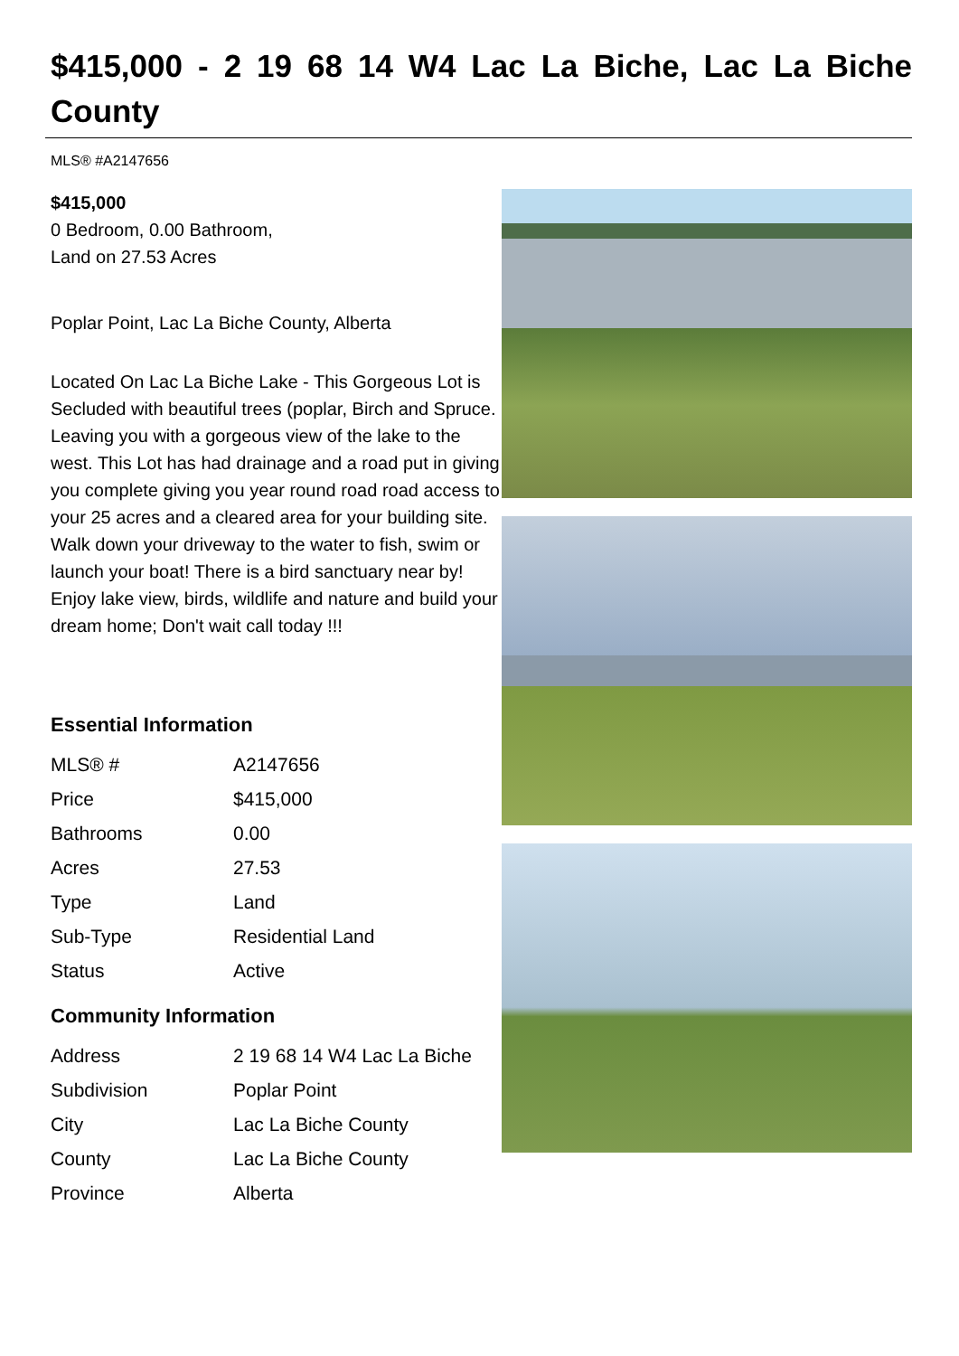$415,000 - 2 19 68 14 W4 Lac La Biche, Lac La Biche County
MLS® #A2147656
$415,000
0 Bedroom, 0.00 Bathroom,
Land on 27.53 Acres
Poplar Point, Lac La Biche County, Alberta
Located On Lac La Biche Lake - This Gorgeous Lot is Secluded with beautiful trees (poplar, Birch and Spruce. Leaving you with a gorgeous view of the lake to the west. This Lot has had drainage and a road put in giving you complete giving you year round road road access to your 25 acres and a cleared area for your building site. Walk down your driveway to the water to fish, swim or launch your boat! There is a bird sanctuary near by! Enjoy lake view, birds, wildlife and nature and build your dream home; Don't wait call today !!!
Essential Information
| MLS® # | A2147656 |
| Price | $415,000 |
| Bathrooms | 0.00 |
| Acres | 27.53 |
| Type | Land |
| Sub-Type | Residential Land |
| Status | Active |
Community Information
| Address | 2 19 68 14 W4 Lac La Biche |
| Subdivision | Poplar Point |
| City | Lac La Biche County |
| County | Lac La Biche County |
| Province | Alberta |